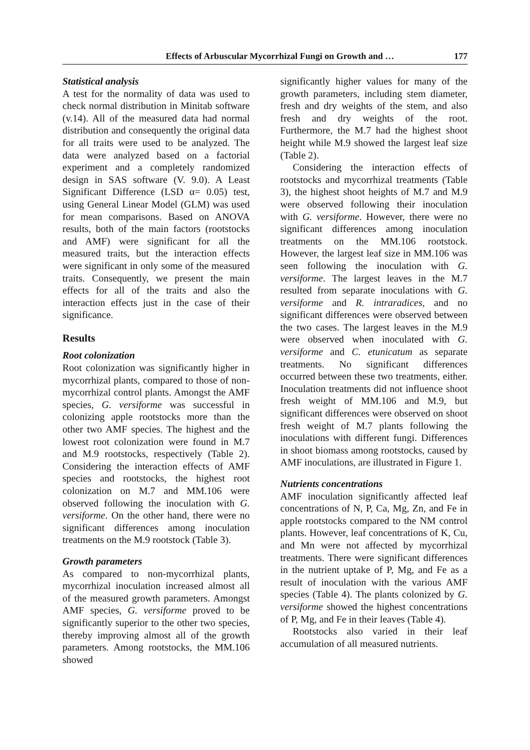Effects of Arbuscular Mycorrhizal Fungi on Growth and … 177
Statistical analysis
A test for the normality of data was used to check normal distribution in Minitab software (v.14). All of the measured data had normal distribution and consequently the original data for all traits were used to be analyzed. The data were analyzed based on a factorial experiment and a completely randomized design in SAS software (V. 9.0). A Least Significant Difference (LSD α= 0.05) test, using General Linear Model (GLM) was used for mean comparisons. Based on ANOVA results, both of the main factors (rootstocks and AMF) were significant for all the measured traits, but the interaction effects were significant in only some of the measured traits. Consequently, we present the main effects for all of the traits and also the interaction effects just in the case of their significance.
Results
Root colonization
Root colonization was significantly higher in mycorrhizal plants, compared to those of non-mycorrhizal control plants. Amongst the AMF species, G. versiforme was successful in colonizing apple rootstocks more than the other two AMF species. The highest and the lowest root colonization were found in M.7 and M.9 rootstocks, respectively (Table 2). Considering the interaction effects of AMF species and rootstocks, the highest root colonization on M.7 and MM.106 were observed following the inoculation with G. versiforme. On the other hand, there were no significant differences among inoculation treatments on the M.9 rootstock (Table 3).
Growth parameters
As compared to non-mycorrhizal plants, mycorrhizal inoculation increased almost all of the measured growth parameters. Amongst AMF species, G. versiforme proved to be significantly superior to the other two species, thereby improving almost all of the growth parameters. Among rootstocks, the MM.106 showed
significantly higher values for many of the growth parameters, including stem diameter, fresh and dry weights of the stem, and also fresh and dry weights of the root. Furthermore, the M.7 had the highest shoot height while M.9 showed the largest leaf size (Table 2).
Considering the interaction effects of rootstocks and mycorrhizal treatments (Table 3), the highest shoot heights of M.7 and M.9 were observed following their inoculation with G. versiforme. However, there were no significant differences among inoculation treatments on the MM.106 rootstock. However, the largest leaf size in MM.106 was seen following the inoculation with G. versiforme. The largest leaves in the M.7 resulted from separate inoculations with G. versiforme and R. intraradices, and no significant differences were observed between the two cases. The largest leaves in the M.9 were observed when inoculated with G. versiforme and C. etunicatum as separate treatments. No significant differences occurred between these two treatments, either. Inoculation treatments did not influence shoot fresh weight of MM.106 and M.9, but significant differences were observed on shoot fresh weight of M.7 plants following the inoculations with different fungi. Differences in shoot biomass among rootstocks, caused by AMF inoculations, are illustrated in Figure 1.
Nutrients concentrations
AMF inoculation significantly affected leaf concentrations of N, P, Ca, Mg, Zn, and Fe in apple rootstocks compared to the NM control plants. However, leaf concentrations of K, Cu, and Mn were not affected by mycorrhizal treatments. There were significant differences in the nutrient uptake of P, Mg, and Fe as a result of inoculation with the various AMF species (Table 4). The plants colonized by G. versiforme showed the highest concentrations of P, Mg, and Fe in their leaves (Table 4).
Rootstocks also varied in their leaf accumulation of all measured nutrients.